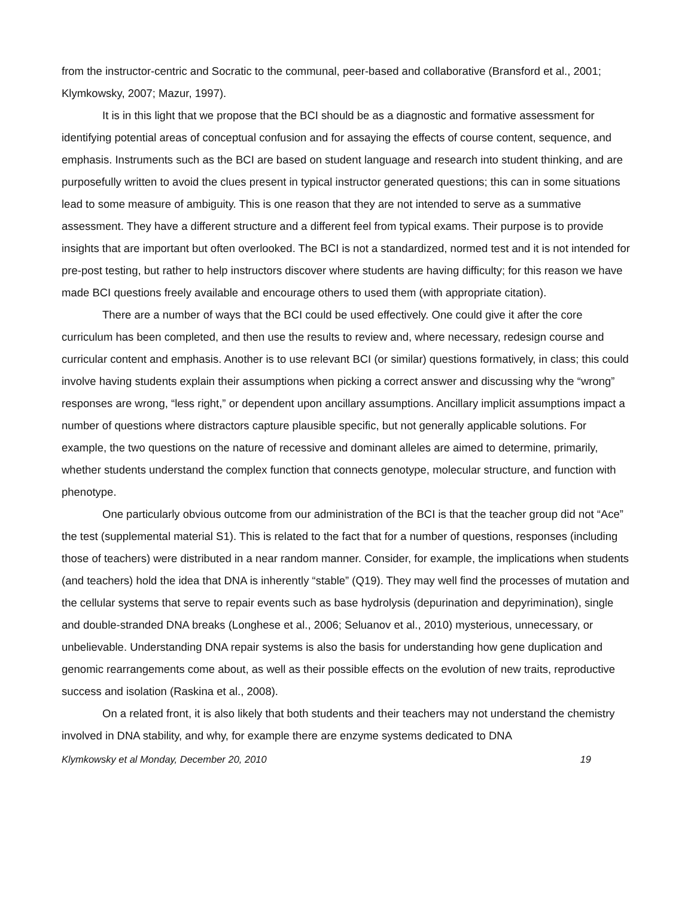from the instructor-centric and Socratic to the communal, peer-based and collaborative (Bransford et al., 2001; Klymkowsky, 2007; Mazur, 1997).
It is in this light that we propose that the BCI should be as a diagnostic and formative assessment for identifying potential areas of conceptual confusion and for assaying the effects of course content, sequence, and emphasis. Instruments such as the BCI are based on student language and research into student thinking, and are purposefully written to avoid the clues present in typical instructor generated questions; this can in some situations lead to some measure of ambiguity. This is one reason that they are not intended to serve as a summative assessment. They have a different structure and a different feel from typical exams. Their purpose is to provide insights that are important but often overlooked. The BCI is not a standardized, normed test and it is not intended for pre-post testing, but rather to help instructors discover where students are having difficulty; for this reason we have made BCI questions freely available and encourage others to used them (with appropriate citation).
There are a number of ways that the BCI could be used effectively. One could give it after the core curriculum has been completed, and then use the results to review and, where necessary, redesign course and curricular content and emphasis. Another is to use relevant BCI (or similar) questions formatively, in class; this could involve having students explain their assumptions when picking a correct answer and discussing why the “wrong” responses are wrong, “less right,” or dependent upon ancillary assumptions. Ancillary implicit assumptions impact a number of questions where distractors capture plausible specific, but not generally applicable solutions. For example, the two questions on the nature of recessive and dominant alleles are aimed to determine, primarily, whether students understand the complex function that connects genotype, molecular structure, and function with phenotype.
One particularly obvious outcome from our administration of the BCI is that the teacher group did not “Ace” the test (supplemental material S1). This is related to the fact that for a number of questions, responses (including those of teachers) were distributed in a near random manner. Consider, for example, the implications when students (and teachers) hold the idea that DNA is inherently “stable” (Q19). They may well find the processes of mutation and the cellular systems that serve to repair events such as base hydrolysis (depurination and depyrimination), single and double-stranded DNA breaks (Longhese et al., 2006; Seluanov et al., 2010) mysterious, unnecessary, or unbelievable. Understanding DNA repair systems is also the basis for understanding how gene duplication and genomic rearrangements come about, as well as their possible effects on the evolution of new traits, reproductive success and isolation (Raskina et al., 2008).
On a related front, it is also likely that both students and their teachers may not understand the chemistry involved in DNA stability, and why, for example there are enzyme systems dedicated to DNA
Klymkowsky et al Monday, December 20, 2010 19